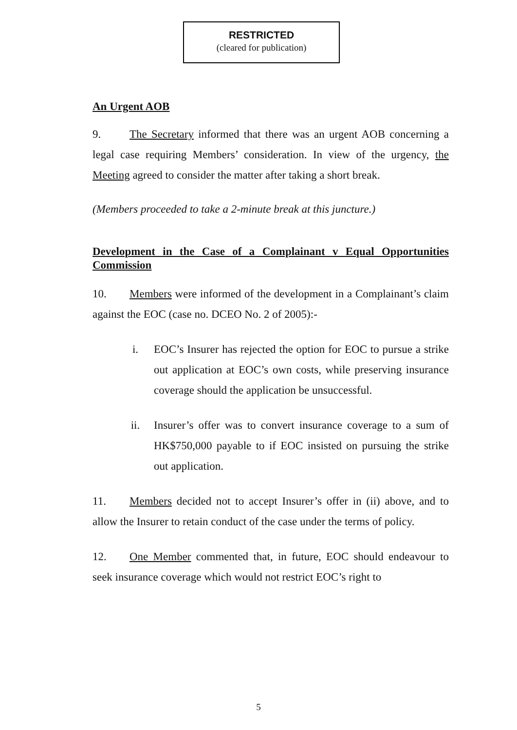RESTRICTED
(cleared for publication)
An Urgent AOB
9. The Secretary informed that there was an urgent AOB concerning a legal case requiring Members’ consideration. In view of the urgency, the Meeting agreed to consider the matter after taking a short break.
(Members proceeded to take a 2-minute break at this juncture.)
Development in the Case of a Complainant v Equal Opportunities Commission
10. Members were informed of the development in a Complainant’s claim against the EOC (case no. DCEO No. 2 of 2005):-
i. EOC’s Insurer has rejected the option for EOC to pursue a strike out application at EOC’s own costs, while preserving insurance coverage should the application be unsuccessful.
ii. Insurer’s offer was to convert insurance coverage to a sum of HK$750,000 payable to if EOC insisted on pursuing the strike out application.
11. Members decided not to accept Insurer’s offer in (ii) above, and to allow the Insurer to retain conduct of the case under the terms of policy.
12. One Member commented that, in future, EOC should endeavour to seek insurance coverage which would not restrict EOC’s right to
5